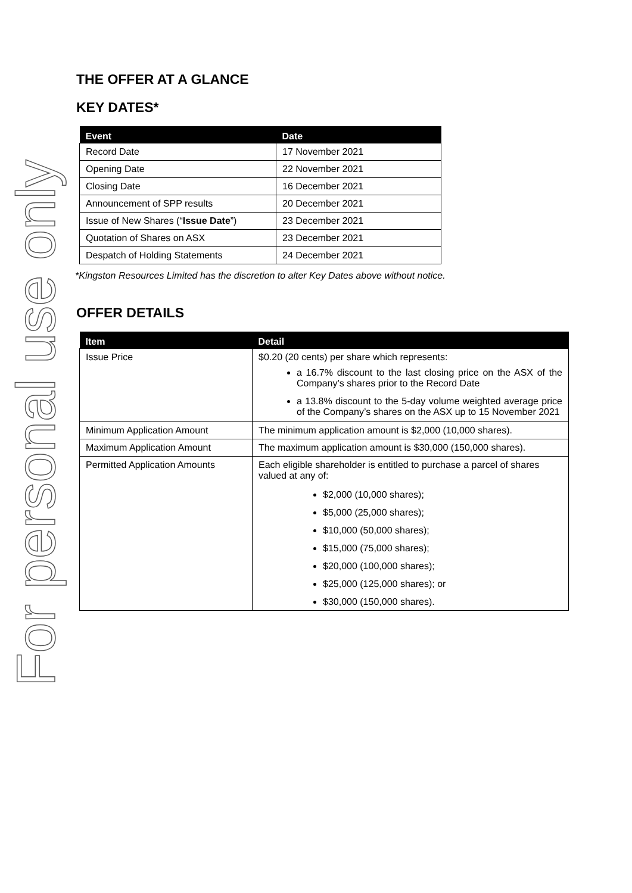For personal use only
THE OFFER AT A GLANCE
KEY DATES*
| Event | Date |
| --- | --- |
| Record Date | 17 November 2021 |
| Opening Date | 22 November 2021 |
| Closing Date | 16 December 2021 |
| Announcement of SPP results | 20 December 2021 |
| Issue of New Shares (“ Issue Date ”) | 23 December 2021 |
| Quotation of Shares on ASX | 23 December 2021 |
| Despatch of Holding Statements | 24 December 2021 |
*Kingston Resources Limited has the discretion to alter Key Dates above without notice.
OFFER DETAILS
| Item | Detail |
| --- | --- |
| Issue Price | $0.20 (20 cents) per share which represents: a 16.7% discount to the last closing price on the ASX of the Company’s shares prior to the Record Date a 13.8% discount to the 5-day volume weighted average price of the Company’s shares on the ASX up to 15 November 2021 |
| Minimum Application Amount | The minimum application amount is $2,000 (10,000 shares). |
| Maximum Application Amount | The maximum application amount is $30,000 (150,000 shares). |
| Permitted Application Amounts | Each eligible shareholder is entitled to purchase a parcel of shares valued at any of: $2,000 (10,000 shares); $5,000 (25,000 shares); $10,000 (50,000 shares); $15,000 (75,000 shares); $20,000 (100,000 shares); $25,000 (125,000 shares); or $30,000 (150,000 shares). |